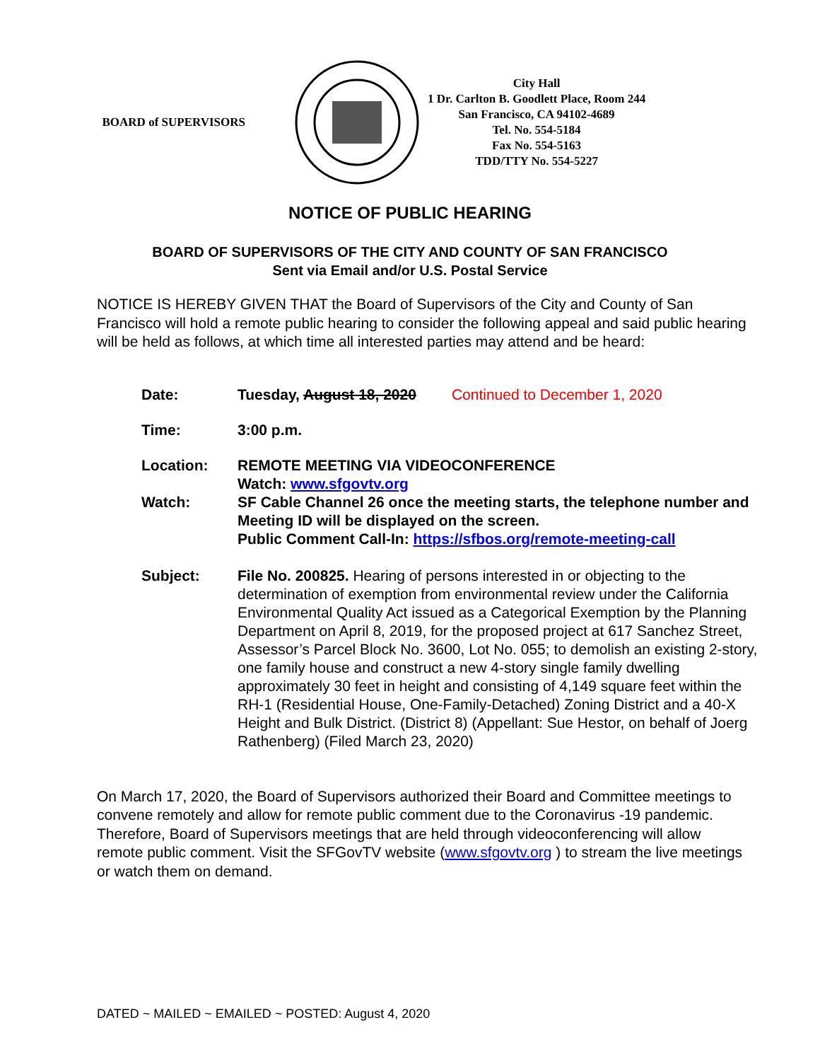BOARD of SUPERVISORS
City Hall
1 Dr. Carlton B. Goodlett Place, Room 244
San Francisco, CA 94102-4689
Tel. No. 554-5184
Fax No. 554-5163
TDD/TTY No. 554-5227
NOTICE OF PUBLIC HEARING
BOARD OF SUPERVISORS OF THE CITY AND COUNTY OF SAN FRANCISCO
Sent via Email and/or U.S. Postal Service
NOTICE IS HEREBY GIVEN THAT the Board of Supervisors of the City and County of San Francisco will hold a remote public hearing to consider the following appeal and said public hearing will be held as follows, at which time all interested parties may attend and be heard:
| Date: | Tuesday, August 18, 2020 Continued to December 1, 2020 |
| Time: | 3:00 p.m. |
| Location: | REMOTE MEETING VIA VIDEOCONFERENCE Watch: www.sfgovtv.org |
| Watch: | SF Cable Channel 26 once the meeting starts, the telephone number and Meeting ID will be displayed on the screen. Public Comment Call-In: https://sfbos.org/remote-meeting-call |
| Subject: | File No. 200825. Hearing of persons interested in or objecting to the determination of exemption from environmental review under the California Environmental Quality Act issued as a Categorical Exemption by the Planning Department on April 8, 2019, for the proposed project at 617 Sanchez Street, Assessor’s Parcel Block No. 3600, Lot No. 055; to demolish an existing 2-story, one family house and construct a new 4-story single family dwelling approximately 30 feet in height and consisting of 4,149 square feet within the RH-1 (Residential House, One-Family-Detached) Zoning District and a 40-X Height and Bulk District. (District 8) (Appellant: Sue Hestor, on behalf of Joerg Rathenberg) (Filed March 23, 2020) |
On March 17, 2020, the Board of Supervisors authorized their Board and Committee meetings to convene remotely and allow for remote public comment due to the Coronavirus -19 pandemic. Therefore, Board of Supervisors meetings that are held through videoconferencing will allow remote public comment. Visit the SFGovTV website (www.sfgovtv.org ) to stream the live meetings or watch them on demand.
DATED ~ MAILED ~ EMAILED ~ POSTED: August 4, 2020